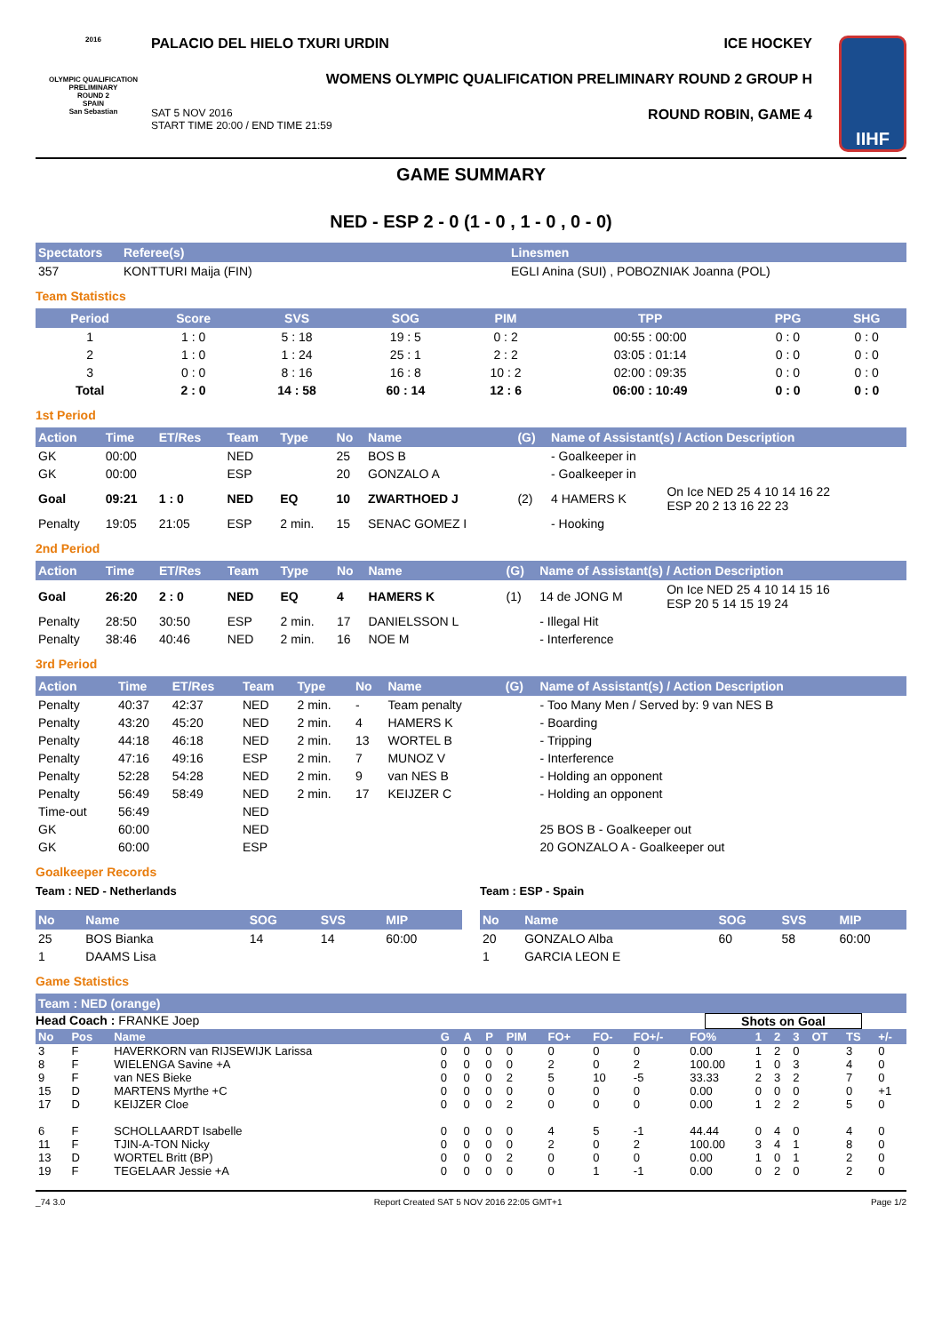2016
OLYMPIC QUALIFICATION PRELIMINARY
ROUND 2
SPAIN
San Sebastian
PALACIO DEL HIELO TXURI URDIN ICE HOCKEY
WOMENS OLYMPIC QUALIFICATION PRELIMINARY ROUND 2 GROUP H
SAT 5 NOV 2016
START TIME 20:00 / END TIME 21:59 ROUND ROBIN, GAME 4
IIHF
GAME SUMMARY
NED - ESP 2 - 0 (1 - 0 , 1 - 0 , 0 - 0)
| Spectators | Referee(s) | Linesmen |
| --- | --- | --- |
| 357 | KONTTURI Maija (FIN) | EGLI Anina (SUI) , POBOZNIAK Joanna (POL) |
Team Statistics
| Period | Score | SVS | SOG | PIM | TPP | PPG | SHG |
| --- | --- | --- | --- | --- | --- | --- | --- |
| 1 | 1 : 0 | 5 : 18 | 19 : 5 | 0 : 2 | 00:55 : 00:00 | 0 : 0 | 0 : 0 |
| 2 | 1 : 0 | 1 : 24 | 25 : 1 | 2 : 2 | 03:05 : 01:14 | 0 : 0 | 0 : 0 |
| 3 | 0 : 0 | 8 : 16 | 16 : 8 | 10 : 2 | 02:00 : 09:35 | 0 : 0 | 0 : 0 |
| Total | 2 : 0 | 14 : 58 | 60 : 14 | 12 : 6 | 06:00 : 10:49 | 0 : 0 | 0 : 0 |
1st Period
| Action | Time | ET/Res | Team | Type | No | Name | (G) | Name of Assistant(s) / Action Description | |
| --- | --- | --- | --- | --- | --- | --- | --- | --- | --- |
| GK | 00:00 | | NED | | 25 | BOS B | | - Goalkeeper in | |
| GK | 00:00 | | ESP | | 20 | GONZALO A | | - Goalkeeper in | |
| Goal | 09:21 | 1 : 0 | NED | EQ | 10 | ZWARTHOED J | (2) | 4 HAMERS K | On Ice NED 25 4 10 14 16 22 ESP 20 2 13 16 22 23 |
| Penalty | 19:05 | 21:05 | ESP | 2 min. | 15 | SENAC GOMEZ I | | - Hooking | |
2nd Period
| Action | Time | ET/Res | Team | Type | No | Name | (G) | Name of Assistant(s) / Action Description | |
| --- | --- | --- | --- | --- | --- | --- | --- | --- | --- |
| Goal | 26:20 | 2 : 0 | NED | EQ | 4 | HAMERS K | (1) | 14 de JONG M | On Ice NED 25 4 10 14 15 16 ESP 20 5 14 15 19 24 |
| Penalty | 28:50 | 30:50 | ESP | 2 min. | 17 | DANIELSSON L | | - Illegal Hit | |
| Penalty | 38:46 | 40:46 | NED | 2 min. | 16 | NOE M | | - Interference | |
3rd Period
| Action | Time | ET/Res | Team | Type | No | Name | (G) | Name of Assistant(s) / Action Description | |
| --- | --- | --- | --- | --- | --- | --- | --- | --- | --- |
| Penalty | 40:37 | 42:37 | NED | 2 min. | - | Team penalty | | - Too Many Men / Served by: 9 van NES B | |
| Penalty | 43:20 | 45:20 | NED | 2 min. | 4 | HAMERS K | | - Boarding | |
| Penalty | 44:18 | 46:18 | NED | 2 min. | 13 | WORTEL B | | - Tripping | |
| Penalty | 47:16 | 49:16 | ESP | 2 min. | 7 | MUNOZ V | | - Interference | |
| Penalty | 52:28 | 54:28 | NED | 2 min. | 9 | van NES B | | - Holding an opponent | |
| Penalty | 56:49 | 58:49 | NED | 2 min. | 17 | KEIJZER C | | - Holding an opponent | |
| Time-out | 56:49 | | NED | | | | | | |
| GK | 60:00 | | NED | | | | | | 25 BOS B - Goalkeeper out |
| GK | 60:00 | | ESP | | | | | | 20 GONZALO A - Goalkeeper out |
Goalkeeper Records
Team : NED - Netherlands
| No | Name | SOG | SVS | MIP |
| --- | --- | --- | --- | --- |
| 25 | BOS Bianka | 14 | 14 | 60:00 |
| 1 | DAAMS Lisa | | | |
Team : ESP - Spain
| No | Name | SOG | SVS | MIP |
| --- | --- | --- | --- | --- |
| 20 | GONZALO Alba | 60 | 58 | 60:00 |
| 1 | GARCIA LEON E | | | |
Game Statistics
| Team : NED (orange) |
| --- |
Head Coach : FRANKE Joep Shots on Goal
| No | Pos | Name | G | A | P | PIM | FO+ | FO- | FO+/- | FO% | 1 | 2 | 3 | OT | TS | +/- |
| --- | --- | --- | --- | --- | --- | --- | --- | --- | --- | --- | --- | --- | --- | --- | --- | --- |
| 3 | F | HAVERKORN van RIJSEWIJK Larissa | 0 | 0 | 0 | 0 | 0 | 0 | 0 | 0.00 | 1 | 2 | 0 | | 3 | 0 |
| 8 | F | WIELENGA Savine +A | 0 | 0 | 0 | 0 | 2 | 0 | 2 | 100.00 | 1 | 0 | 3 | | 4 | 0 |
| 9 | F | van NES Bieke | 0 | 0 | 0 | 2 | 5 | 10 | -5 | 33.33 | 2 | 3 | 2 | | 7 | 0 |
| 15 | D | MARTENS Myrthe +C | 0 | 0 | 0 | 0 | 0 | 0 | 0 | 0.00 | 0 | 0 | 0 | | 0 | +1 |
| 17 | D | KEIJZER Cloe | 0 | 0 | 0 | 2 | 0 | 0 | 0 | 0.00 | 1 | 2 | 2 | | 5 | 0 |
| 6 | F | SCHOLLAARDT Isabelle | 0 | 0 | 0 | 0 | 4 | 5 | -1 | 44.44 | 0 | 4 | 0 | | 4 | 0 |
| 11 | F | TJIN-A-TON Nicky | 0 | 0 | 0 | 0 | 2 | 0 | 2 | 100.00 | 3 | 4 | 1 | | 8 | 0 |
| 13 | D | WORTEL Britt (BP) | 0 | 0 | 0 | 2 | 0 | 0 | 0 | 0.00 | 1 | 0 | 1 | | 2 | 0 |
| 19 | F | TEGELAAR Jessie +A | 0 | 0 | 0 | 0 | 0 | 1 | -1 | 0.00 | 0 | 2 | 0 | | 2 | 0 |
_74 3.0 Report Created SAT 5 NOV 2016 22:05 GMT+1 Page 1/2